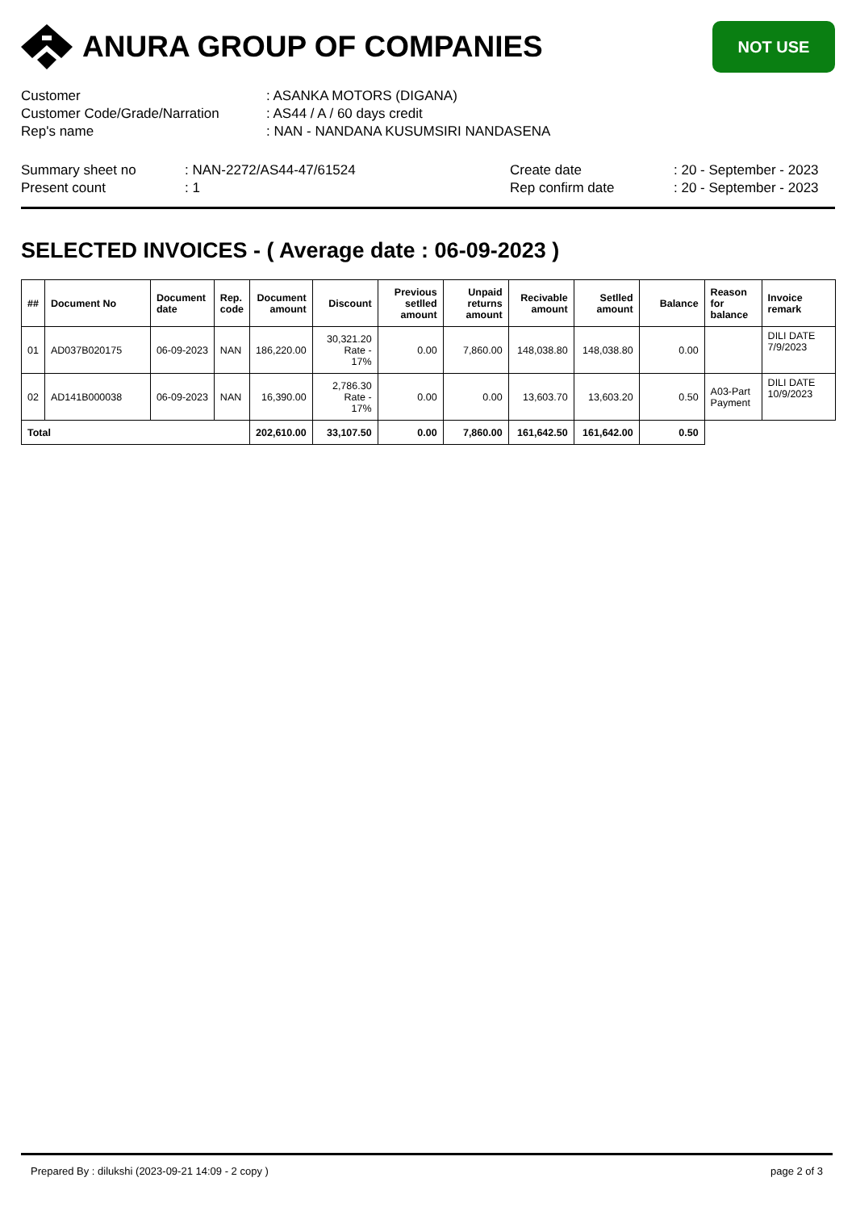ANURA GROUP OF COMPANIES
NOT USE
| Customer | : ASANKA MOTORS (DIGANA) |
| Customer Code/Grade/Narration | : AS44 / A / 60 days credit |
| Rep's name | : NAN - NANDANA KUSUMSIRI NANDASENA |
| Summary sheet no | : NAN-2272/AS44-47/61524 | Create date | : 20 - September - 2023 |
| Present count | : 1 | Rep confirm date | : 20 - September - 2023 |
SELECTED INVOICES - ( Average date : 06-09-2023 )
| ## | Document No | Document date | Rep. code | Document amount | Discount | Previous setlled amount | Unpaid returns amount | Recivable amount | Setlled amount | Balance | Reason for balance | Invoice remark |
| --- | --- | --- | --- | --- | --- | --- | --- | --- | --- | --- | --- | --- |
| 01 | AD037B020175 | 06-09-2023 | NAN | 186,220.00 | 30,321.20 Rate - 17% | 0.00 | 7,860.00 | 148,038.80 | 148,038.80 | 0.00 | | DILI DATE 7/9/2023 |
| 02 | AD141B000038 | 06-09-2023 | NAN | 16,390.00 | 2,786.30 Rate - 17% | 0.00 | 0.00 | 13,603.70 | 13,603.20 | 0.50 | A03-Part Payment | DILI DATE 10/9/2023 |
| Total | | | | 202,610.00 | 33,107.50 | 0.00 | 7,860.00 | 161,642.50 | 161,642.00 | 0.50 | | |
Prepared By : dilukshi (2023-09-21 14:09 - 2 copy ) page 2 of 3